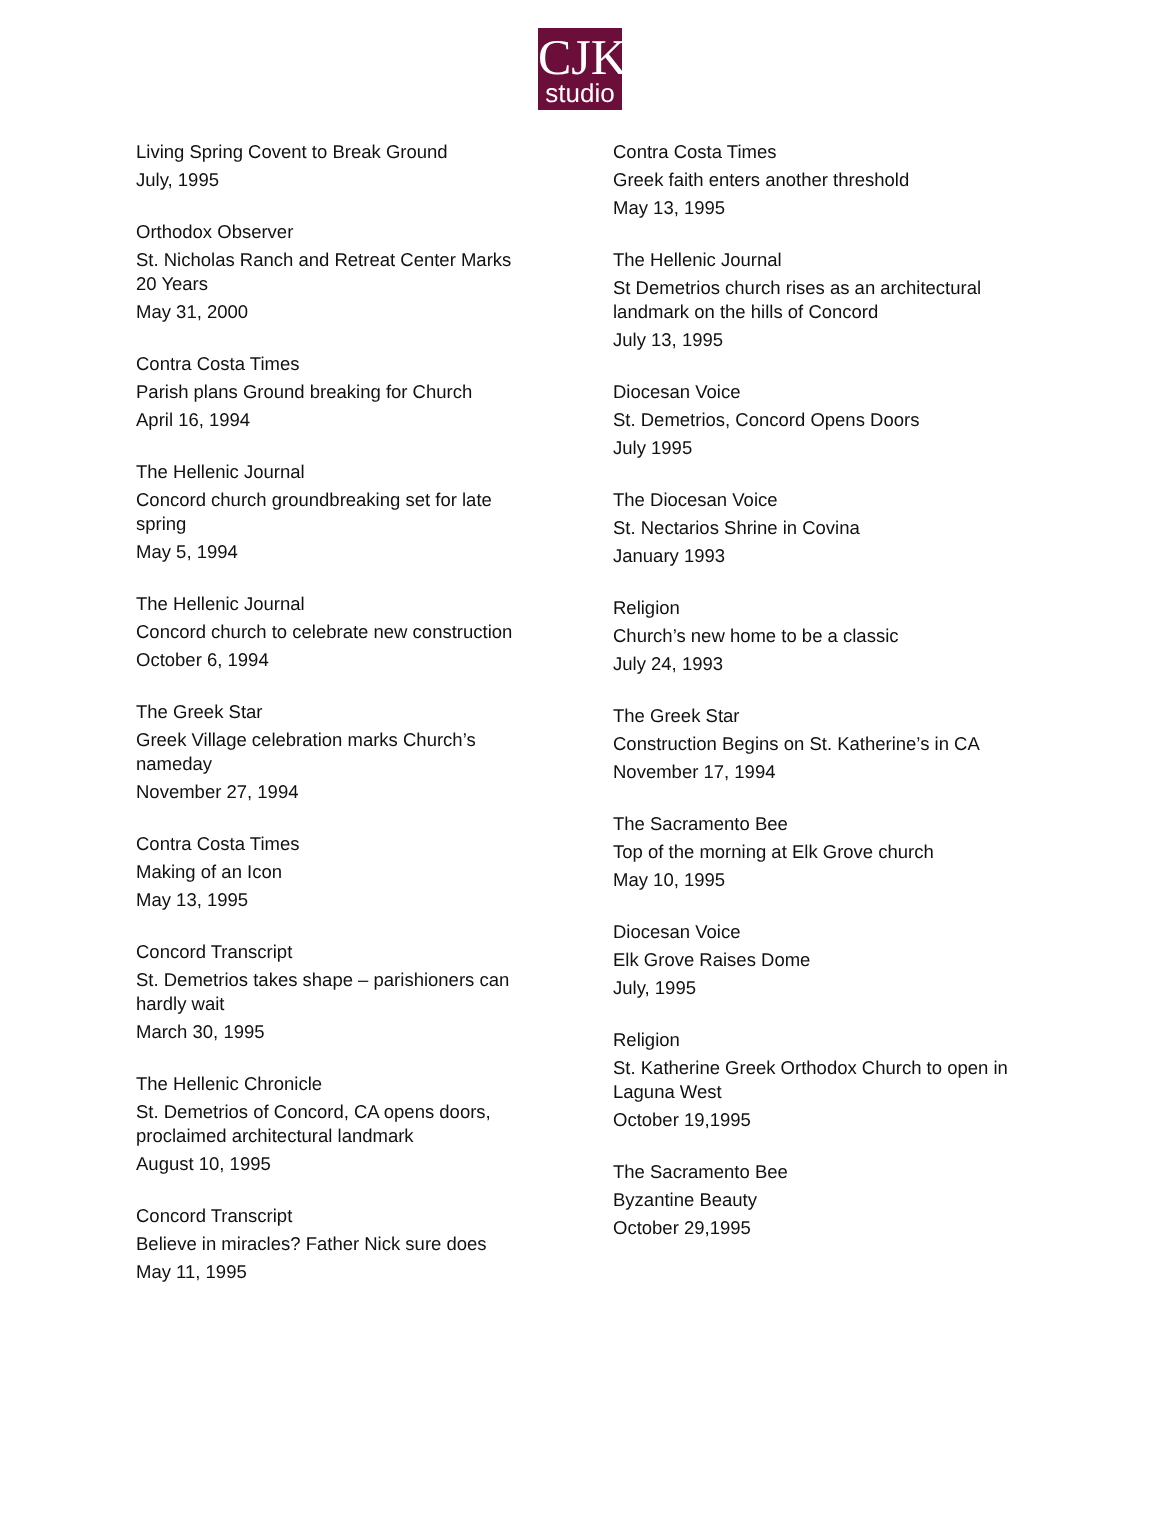CJK
studio
Living Spring Covent to Break Ground
July, 1995
Orthodox Observer
St. Nicholas Ranch and Retreat Center Marks 20 Years
May 31, 2000
Contra Costa Times
Parish plans Ground breaking for Church
April 16, 1994
The Hellenic Journal
Concord church groundbreaking set for late spring
May 5, 1994
The Hellenic Journal
Concord church to celebrate new construction
October 6, 1994
The Greek Star
Greek Village celebration marks Church’s nameday
November 27, 1994
Contra Costa Times
Making of an Icon
May 13, 1995
Concord Transcript
St. Demetrios takes shape – parishioners can hardly wait
March 30, 1995
The Hellenic Chronicle
St. Demetrios of Concord, CA opens doors, proclaimed architectural landmark
August 10, 1995
Concord Transcript
Believe in miracles? Father Nick sure does
May 11, 1995
Contra Costa Times
Greek faith enters another threshold
May 13, 1995
The Hellenic Journal
St Demetrios church rises as an architectural landmark on the hills of Concord
July 13, 1995
Diocesan Voice
St. Demetrios, Concord Opens Doors
July 1995
The Diocesan Voice
St. Nectarios Shrine in Covina
January 1993
Religion
Church’s new home to be a classic
July 24, 1993
The Greek Star
Construction Begins on St. Katherine’s in CA
November 17, 1994
The Sacramento Bee
Top of the morning at Elk Grove church
May 10, 1995
Diocesan Voice
Elk Grove Raises Dome
July, 1995
Religion
St. Katherine Greek Orthodox Church to open in Laguna West
October 19,1995
The Sacramento Bee
Byzantine Beauty
October 29,1995